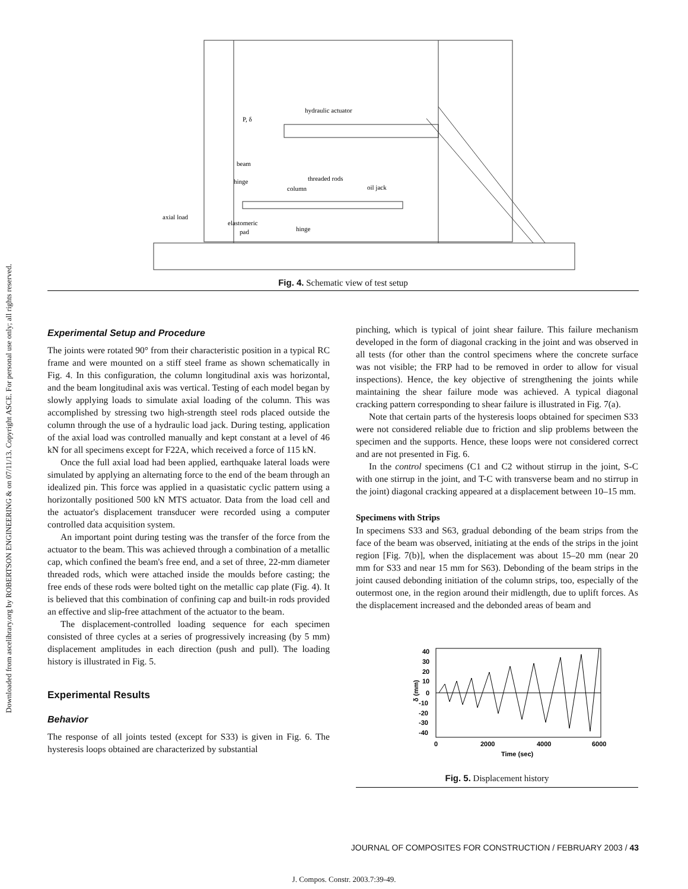Downloaded from ascelibrary.org by ROBERTSON ENGINEERING & on 07/11/13. Copyright ASCE. For personal use only; all rights reserved.
hydraulic actuator
P, δ
beam
hinge
threaded rods
column
oil jack
axial load
elastomeric
pad
hinge
Fig. 4. Schematic view of test setup
Experimental Setup and Procedure
The joints were rotated 90° from their characteristic position in a typical RC frame and were mounted on a stiff steel frame as shown schematically in Fig. 4. In this configuration, the column longitudinal axis was horizontal, and the beam longitudinal axis was vertical. Testing of each model began by slowly applying loads to simulate axial loading of the column. This was accomplished by stressing two high-strength steel rods placed outside the column through the use of a hydraulic load jack. During testing, application of the axial load was controlled manually and kept constant at a level of 46 kN for all specimens except for F22A, which received a force of 115 kN.
Once the full axial load had been applied, earthquake lateral loads were simulated by applying an alternating force to the end of the beam through an idealized pin. This force was applied in a quasistatic cyclic pattern using a horizontally positioned 500 kN MTS actuator. Data from the load cell and the actuator's displacement transducer were recorded using a computer controlled data acquisition system.
An important point during testing was the transfer of the force from the actuator to the beam. This was achieved through a combination of a metallic cap, which confined the beam's free end, and a set of three, 22-mm diameter threaded rods, which were attached inside the moulds before casting; the free ends of these rods were bolted tight on the metallic cap plate (Fig. 4). It is believed that this combination of confining cap and built-in rods provided an effective and slip-free attachment of the actuator to the beam.
The displacement-controlled loading sequence for each specimen consisted of three cycles at a series of progressively increasing (by 5 mm) displacement amplitudes in each direction (push and pull). The loading history is illustrated in Fig. 5.
Experimental Results
Behavior
The response of all joints tested (except for S33) is given in Fig. 6. The hysteresis loops obtained are characterized by substantial
pinching, which is typical of joint shear failure. This failure mechanism developed in the form of diagonal cracking in the joint and was observed in all tests (for other than the control specimens where the concrete surface was not visible; the FRP had to be removed in order to allow for visual inspections). Hence, the key objective of strengthening the joints while maintaining the shear failure mode was achieved. A typical diagonal cracking pattern corresponding to shear failure is illustrated in Fig. 7(a).
Note that certain parts of the hysteresis loops obtained for specimen S33 were not considered reliable due to friction and slip problems between the specimen and the supports. Hence, these loops were not considered correct and are not presented in Fig. 6.
In the control specimens (C1 and C2 without stirrup in the joint, S-C with one stirrup in the joint, and T-C with transverse beam and no stirrup in the joint) diagonal cracking appeared at a displacement between 10–15 mm.
Specimens with Strips
In specimens S33 and S63, gradual debonding of the beam strips from the face of the beam was observed, initiating at the ends of the strips in the joint region [Fig. 7(b)], when the displacement was about 15–20 mm (near 20 mm for S33 and near 15 mm for S63). Debonding of the beam strips in the joint caused debonding initiation of the column strips, too, especially of the outermost one, in the region around their midlength, due to uplift forces. As the displacement increased and the debonded areas of beam and
40
30
20
10
0
-10
-20
-30
-40
δ (mm)
0
2000
4000
6000
Time (sec)
Fig. 5. Displacement history
JOURNAL OF COMPOSITES FOR CONSTRUCTION / FEBRUARY 2003 / 43
J. Compos. Constr. 2003.7:39-49.